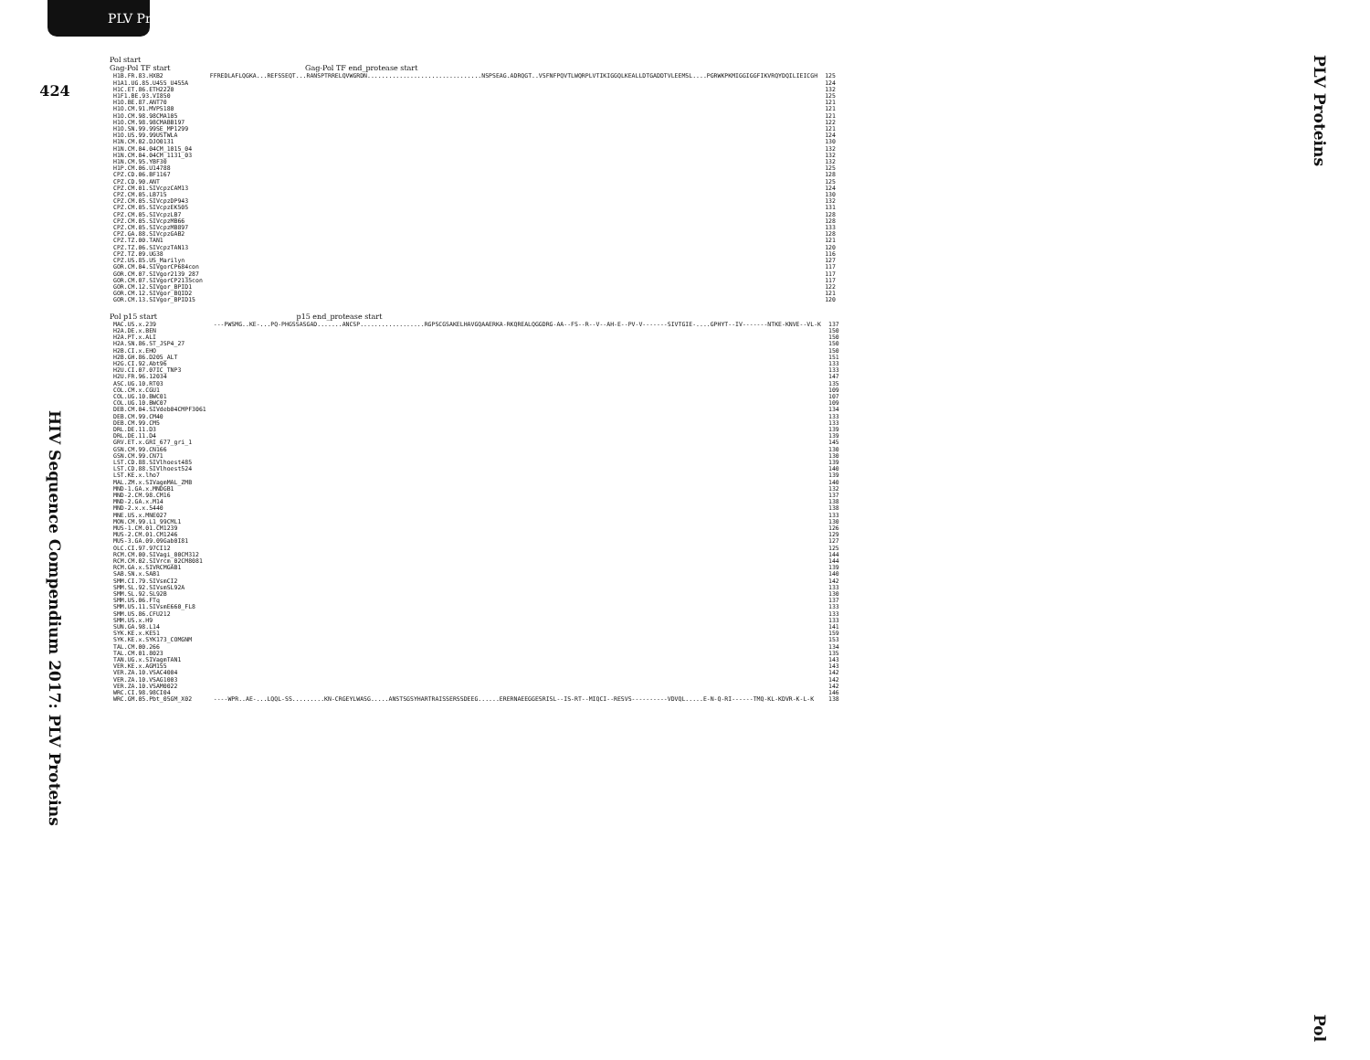PLV Proteins
424
HIV Sequence Compendium 2017: PLV Proteins
Pol start
Gag-Pol TF start Gag-Pol TF end_protease start
| H1B.FR.83.HXB2 | FFREDLAFLQGKA...REFSSEQT...RANSPTRRELQVWGRDN................................NSPSEAG.ADRQGT..VSFNFPQVTLWQRPLVTIKIGGQLKEALLDTGADDTVLEEMSL....PGRWKPKMIGGIGGFIKVRQYDQILIEICGH | 125 |
| H1A1.UG.85.U455_U455A | | 124 |
| H1C.ET.86.ETH2220 | | 132 |
| H1F1.BE.93.VI850 | | 125 |
| H1O.BE.87.ANT70 | | 121 |
| H1O.CM.91.MVP5180 | | 121 |
| H1O.CM.98.98CMA105 | | 121 |
| H1O.CM.98.98CMABB197 | | 122 |
| H1O.SN.99.99SE_MP1299 | | 121 |
| H1O.US.99.99USTWLA | | 124 |
| H1N.CM.02.DJO0131 | | 130 |
| H1N.CM.04.04CM_1015_04 | | 132 |
| H1N.CM.04.04CM_1131_03 | | 132 |
| H1N.CM.95.YBF30 | | 132 |
| H1P.CM.06.U14788 | | 125 |
| CPZ.CD.06.BF1167 | | 128 |
| CPZ.CD.90.ANT | | 125 |
| CPZ.CM.01.SIVcpzCAM13 | | 124 |
| CPZ.CM.05.LB715 | | 130 |
| CPZ.CM.05.SIVcpzDP943 | | 132 |
| CPZ.CM.05.SIVcpzEK505 | | 131 |
| CPZ.CM.05.SIVcpzLB7 | | 128 |
| CPZ.CM.05.SIVcpzMB66 | | 128 |
| CPZ.CM.05.SIVcpzMB897 | | 133 |
| CPZ.GA.88.SIVcpzGAB2 | | 128 |
| CPZ.TZ.00.TAN1 | | 121 |
| CPZ.TZ.06.SIVcpzTAN13 | | 120 |
| CPZ.TZ.09.UG38 | | 116 |
| CPZ.US.85.US_Marilyn | | 127 |
| GOR.CM.04.SIVgorCP684con | | 117 |
| GOR.CM.07.SIVgor2139_287 | | 117 |
| GOR.CM.07.SIVgorCP2135con | | 117 |
| GOR.CM.12.SIVgor_BPID1 | | 122 |
| GOR.CM.12.SIVgor_BQID2 | | 121 |
| GOR.CM.13.SIVgor_BPID15 | | 120 |
Pol p15 start p15 end_protease start
| MAC.US.x.239 | ---PWSMG..KE-...PQ-PHGSSASGAD.......ANCSP..................RGPSCGSAKELHAVGQAAERKA-RKQREALQGGDRG-AA--FS--R--V--AH-E--PV-V-------SIVTGIE-....GPHYT--IV-------NTKE-KNVE--VL-K | 137 |
| H2A.DE.x.BEN | | 150 |
| H2A.PT.x.ALI | | 150 |
| H2A.SN.86.ST_JSP4_27 | | 150 |
| H2B.CI.x.EHO | | 150 |
| H2B.GH.86.D205_ALT | | 151 |
| H2G.CI.92.Abt96 | | 133 |
| H2U.CI.07.07IC_TNP3 | | 133 |
| H2U.FR.96.12034 | | 147 |
| ASC.UG.10.RT03 | | 135 |
| COL.CM.x.CGU1 | | 109 |
| COL.UG.10.BWC01 | | 107 |
| COL.UG.10.BWC07 | | 109 |
| DEB.CM.04.SIVdeb04CMPF3061 | | 134 |
| DEB.CM.99.CM40 | | 133 |
| DEB.CM.99.CM5 | | 133 |
| DRL.DE.11.D3 | | 139 |
| DRL.DE.11.D4 | | 139 |
| GRV.ET.x.GRI_677_gri_1 | | 145 |
| GSN.CM.99.CN166 | | 130 |
| GSN.CM.99.CN71 | | 130 |
| LST.CD.88.SIVlhoest485 | | 139 |
| LST.CD.88.SIVlhoest524 | | 140 |
| LST.KE.x.lho7 | | 139 |
| MAL.ZM.x.SIVagmMAL_ZMB | | 140 |
| MND-1.GA.x.MNDGB1 | | 132 |
| MND-2.CM.98.CM16 | | 137 |
| MND-2.GA.x.M14 | | 138 |
| MND-2.x.x.5440 | | 138 |
| MNE.US.x.MNE027 | | 133 |
| MON.CM.99.L1_99CML1 | | 130 |
| MUS-1.CM.01.CM1239 | | 126 |
| MUS-2.CM.01.CM1246 | | 129 |
| MUS-3.GA.09.09Gab0I81 | | 127 |
| OLC.CI.97.97CI12 | | 125 |
| RCM.CM.00.SIVagi_00CM312 | | 144 |
| RCM.CM.02.SIVrcm_02CM8081 | | 144 |
| RCM.GA.x.SIVRCMGAB1 | | 139 |
| SAB.SN.x.SAB1 | | 140 |
| SMM.CI.79.SIVsmCI2 | | 142 |
| SMM.SL.92.SIVsmSL92A | | 133 |
| SMM.SL.92.SL92B | | 130 |
| SMM.US.06.FTq | | 137 |
| SMM.US.11.SIVsmE660_FL8 | | 133 |
| SMM.US.86.CFU212 | | 133 |
| SMM.US.x.H9 | | 133 |
| SUN.GA.98.L14 | | 141 |
| SYK.KE.x.KE51 | | 159 |
| SYK.KE.x.SYK173_COMGNM | | 153 |
| TAL.CM.00.266 | | 134 |
| TAL.CM.01.8023 | | 135 |
| TAN.UG.x.SIVagmTAN1 | | 143 |
| VER.KE.x.AGM155 | | 143 |
| VER.ZA.10.VSAC4004 | | 142 |
| VER.ZA.10.VSAG1003 | | 142 |
| VER.ZA.10.VSAM0022 | | 142 |
| WRC.CI.98.98CI04 | | 146 |
| WRC.GM.05.Pbt_05GM_X02 | ----WPR..AE-...LQQL-SS.........KN-CRGEYLWASG.....ANSTSGSYHARTRAISSERSSDEEG......ERERNAEEGGESRISL--IS-RT--MIQCI--RESVS----------VDVQL.....E-N-Q-RI------TMQ-KL-KDVR-K-L-K | 138 |
PLV Proteins
Pol